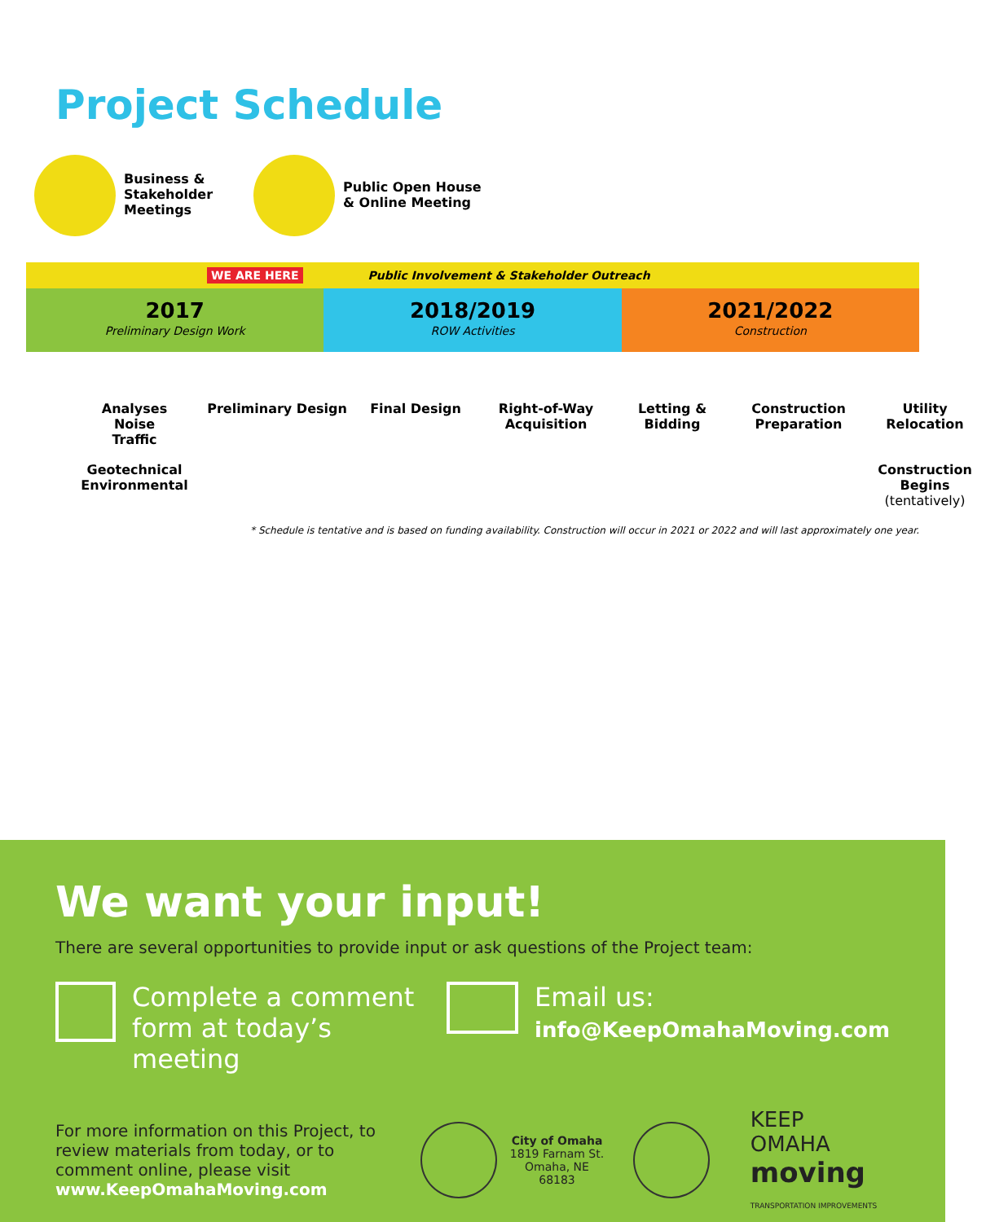Project Schedule
Business &
Stakeholder
Meetings
Public Open House
& Online Meeting
WE ARE HERE Public Involvement & Stakeholder Outreach
2017
Preliminary Design Work
2018/2019
ROW Activities
2021/2022
Construction
Analyses
Noise
Traffic
Preliminary Design
Final Design
Right-of-Way Acquisition
Letting & Bidding
Construction Preparation
Utility Relocation
Geotechnical
Environmental
Construction Begins
(tentatively)
* Schedule is tentative and is based on funding availability. Construction will occur in 2021 or 2022 and will last approximately one year.
We want your input!
There are several opportunities to provide input or ask questions of the Project team:
Complete a comment form at today’s meeting
Email us:
info@KeepOmahaMoving.com
For more information on this Project, to review materials from today, or to comment online, please visit www.KeepOmahaMoving.com
City of Omaha
1819 Farnam St.
Omaha, NE 68183
KEEP OMAHA
moving
TRANSPORTATION IMPROVEMENTS